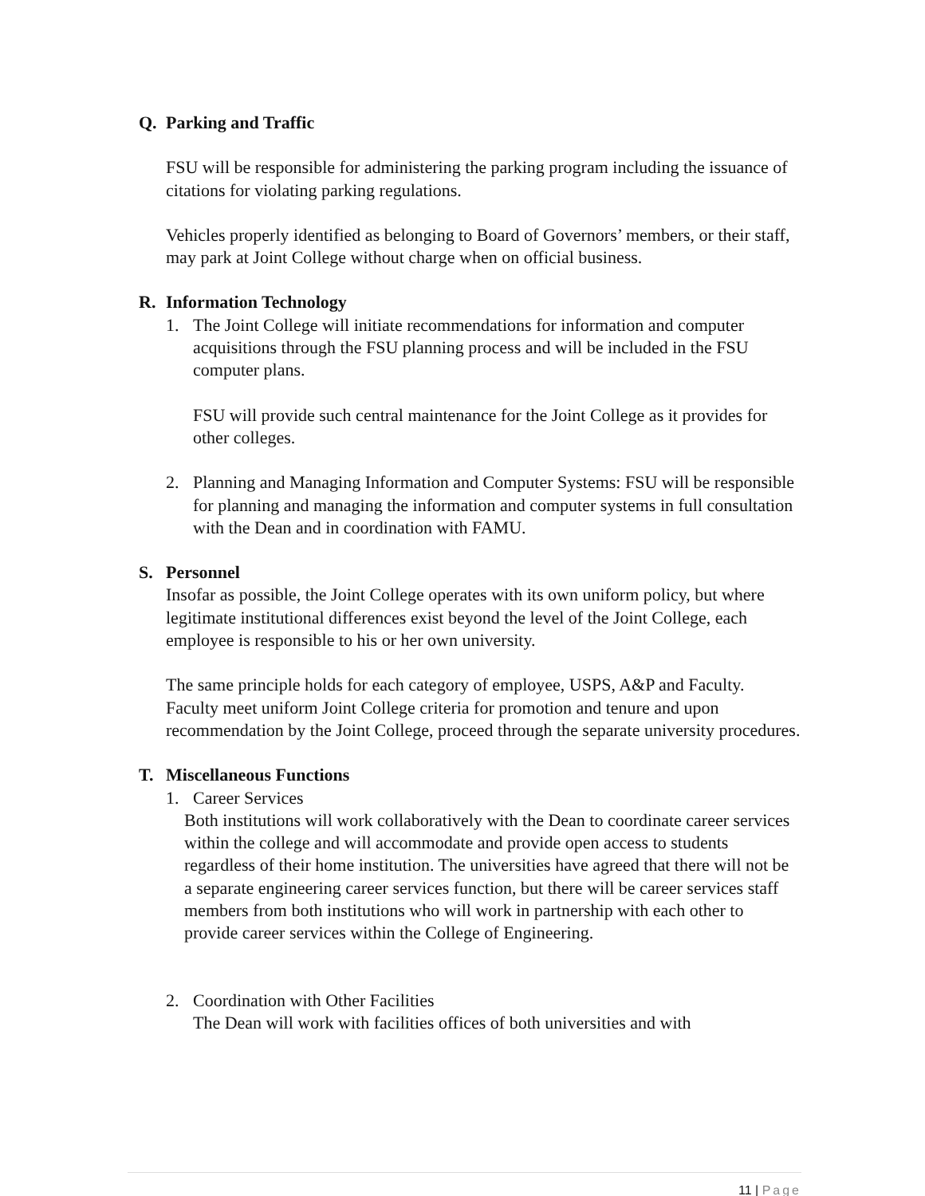Q. Parking and Traffic
FSU will be responsible for administering the parking program including the issuance of citations for violating parking regulations.
Vehicles properly identified as belonging to Board of Governors’ members, or their staff, may park at Joint College without charge when on official business.
R. Information Technology
1. The Joint College will initiate recommendations for information and computer acquisitions through the FSU planning process and will be included in the FSU computer plans.
FSU will provide such central maintenance for the Joint College as it provides for other colleges.
2. Planning and Managing Information and Computer Systems: FSU will be responsible for planning and managing the information and computer systems in full consultation with the Dean and in coordination with FAMU.
S. Personnel
Insofar as possible, the Joint College operates with its own uniform policy, but where legitimate institutional differences exist beyond the level of the Joint College, each employee is responsible to his or her own university.
The same principle holds for each category of employee, USPS, A&P and Faculty. Faculty meet uniform Joint College criteria for promotion and tenure and upon recommendation by the Joint College, proceed through the separate university procedures.
T. Miscellaneous Functions
1. Career Services
Both institutions will work collaboratively with the Dean to coordinate career services within the college and will accommodate and provide open access to students regardless of their home institution. The universities have agreed that there will not be a separate engineering career services function, but there will be career services staff members from both institutions who will work in partnership with each other to provide career services within the College of Engineering.
2. Coordination with Other Facilities
The Dean will work with facilities offices of both universities and with
11 | Page